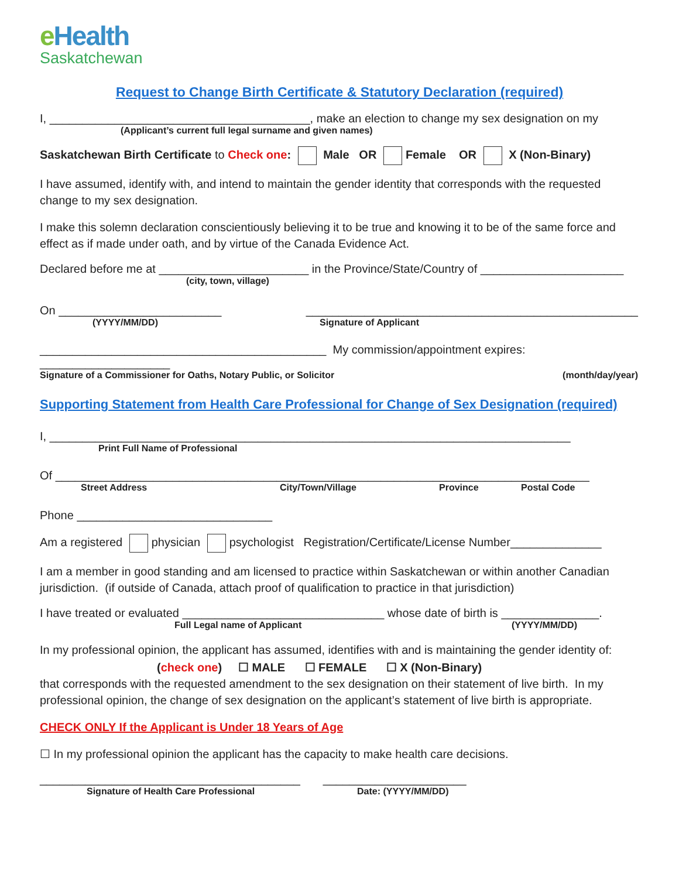e Health
Saskatchewan
Request to Change Birth Certificate & Statutory Declaration (required)
I, ________________________________________, make an election to change my sex designation on my
(Applicant’s current full legal surname and given names)
Saskatchewan Birth Certificate to Check one: Male OR Female OR X (Non-Binary)
I have assumed, identify with, and intend to maintain the gender identity that corresponds with the requested change to my sex designation.
I make this solemn declaration conscientiously believing it to be true and knowing it to be of the same force and effect as if made under oath, and by virtue of the Canada Evidence Act.
Declared before me at _______________________ in the Province/State/Country of ______________________
(city, town, village)
On _________________________ ___________________________________________________
(YYYY/MM/DD) Signature of Applicant
____________________________________________ My commission/appointment expires: ____________________
Signature of a Commissioner for Oaths, Notary Public, or Solicitor (month/day/year)
Supporting Statement from Health Care Professional for Change of Sex Designation (required)
I, ________________________________________________________________________________
Print Full Name of Professional
Of __________________________________________________________________________________
Street Address City/Town/Village Province Postal Code
Phone ______________________________
Am a registered physician psychologist Registration/Certificate/License Number______________
I am a member in good standing and am licensed to practice within Saskatchewan or within another Canadian jurisdiction. (if outside of Canada, attach proof of qualification to practice in that jurisdiction)
I have treated or evaluated _______________________________ whose date of birth is _______________.
Full Legal name of Applicant (YYYY/MM/DD)
In my professional opinion, the applicant has assumed, identifies with and is maintaining the gender identity of:
(check one) ☐ MALE ☐ FEMALE ☐ X (Non-Binary)
that corresponds with the requested amendment to the sex designation on their statement of live birth. In my professional opinion, the change of sex designation on the applicant’s statement of live birth is appropriate.
CHECK ONLY If the Applicant is Under 18 Years of Age
☐ In my professional opinion the applicant has the capacity to make health care decisions.
________________________________________ ______________________
Signature of Health Care Professional Date: (YYYY/MM/DD)